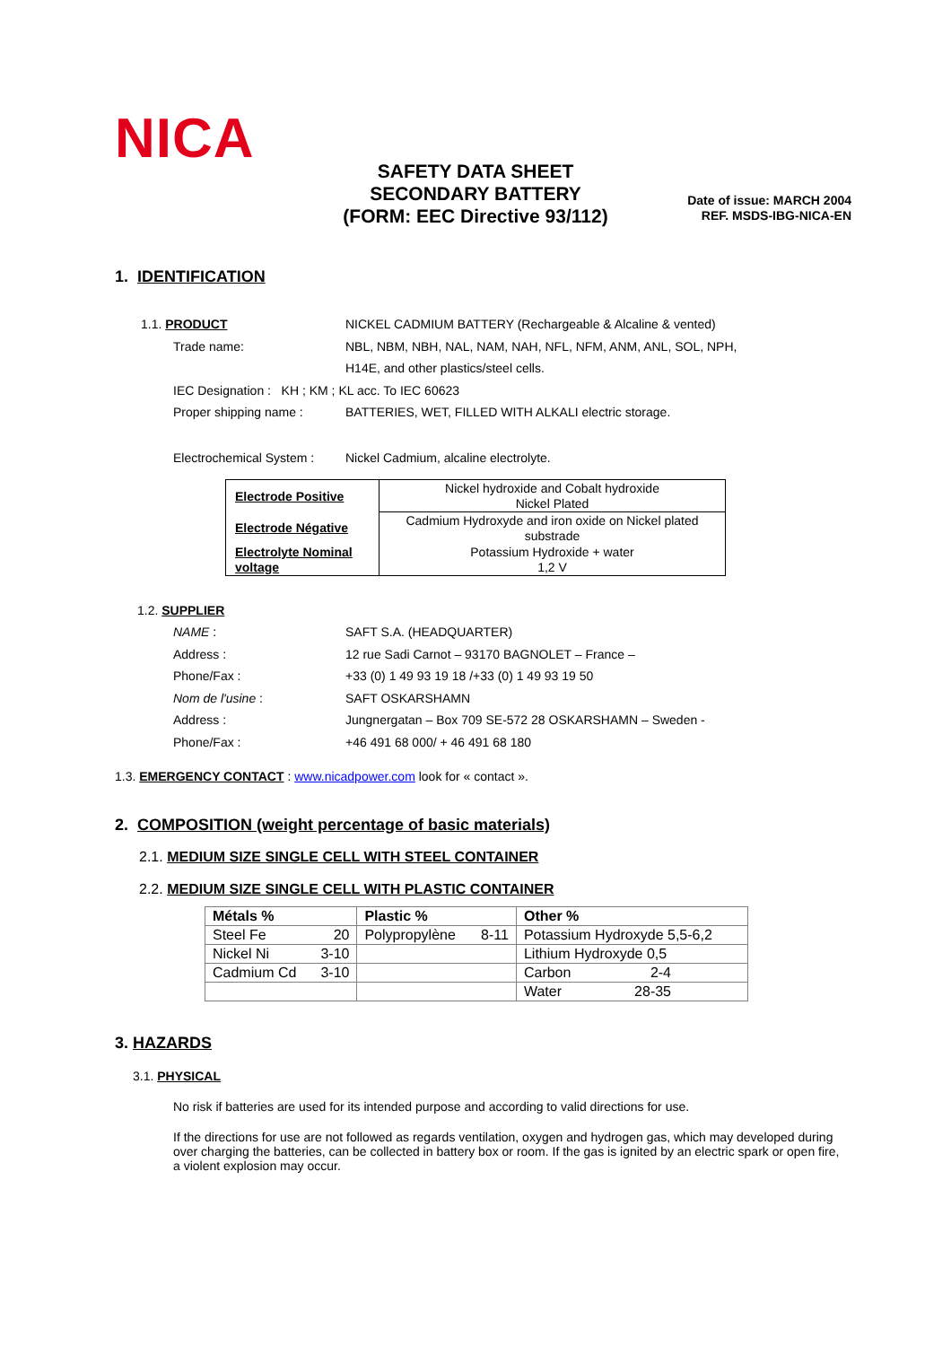NICA
SAFETY DATA SHEET
SECONDARY BATTERY
(FORM: EEC Directive 93/112)
Date of issue: MARCH 2004
REF. MSDS-IBG-NICA-EN
1. IDENTIFICATION
1.1. PRODUCT NICKEL CADMIUM BATTERY (Rechargeable & Alcaline & vented)
Trade name: NBL, NBM, NBH, NAL, NAM, NAH, NFL, NFM, ANM, ANL, SOL, NPH,
H14E, and other plastics/steel cells.
IEC Designation : KH ; KM ; KL acc. To IEC 60623
Proper shipping name : BATTERIES, WET, FILLED WITH ALKALI electric storage.
Electrochemical System : Nickel Cadmium, alcaline electrolyte.
| Electrode Positive | Nickel hydroxide and Cobalt hydroxide Nickel Plated |
| Electrode Négative | Cadmium Hydroxyde and iron oxide on Nickel plated substrade |
| Electrolyte Nominal voltage | Potassium Hydroxide + water 1,2 V |
1.2. SUPPLIER
NAME : SAFT S.A. (HEADQUARTER)
Address : 12 rue Sadi Carnot – 93170 BAGNOLET – France –
Phone/Fax : +33 (0) 1 49 93 19 18 /+33 (0) 1 49 93 19 50
Nom de l'usine : SAFT OSKARSHAMN
Address : Jungnergatan – Box 709 SE-572 28 OSKARSHAMN – Sweden -
Phone/Fax : +46 491 68 000/ + 46 491 68 180
1.3. EMERGENCY CONTACT : www.nicadpower.com look for « contact ».
2. COMPOSITION (weight percentage of basic materials)
2.1. MEDIUM SIZE SINGLE CELL WITH STEEL CONTAINER
2.2. MEDIUM SIZE SINGLE CELL WITH PLASTIC CONTAINER
| Métals % | | Plastic % | | Other % | |
| --- | --- | --- | --- | --- | --- |
| Steel Fe | 20 | Polypropylène | 8-11 | Potassium Hydroxyde 5,5-6,2 | |
| Nickel Ni | 3-10 | | | Lithium Hydroxyde 0,5 | |
| Cadmium Cd | 3-10 | | | Carbon | 2-4 |
| | | | | Water | 28-35 |
3. HAZARDS
3.1. PHYSICAL
No risk if batteries are used for its intended purpose and according to valid directions for use.
If the directions for use are not followed as regards ventilation, oxygen and hydrogen gas, which may developed during over charging the batteries, can be collected in battery box or room. If the gas is ignited by an electric spark or open fire, a violent explosion may occur.